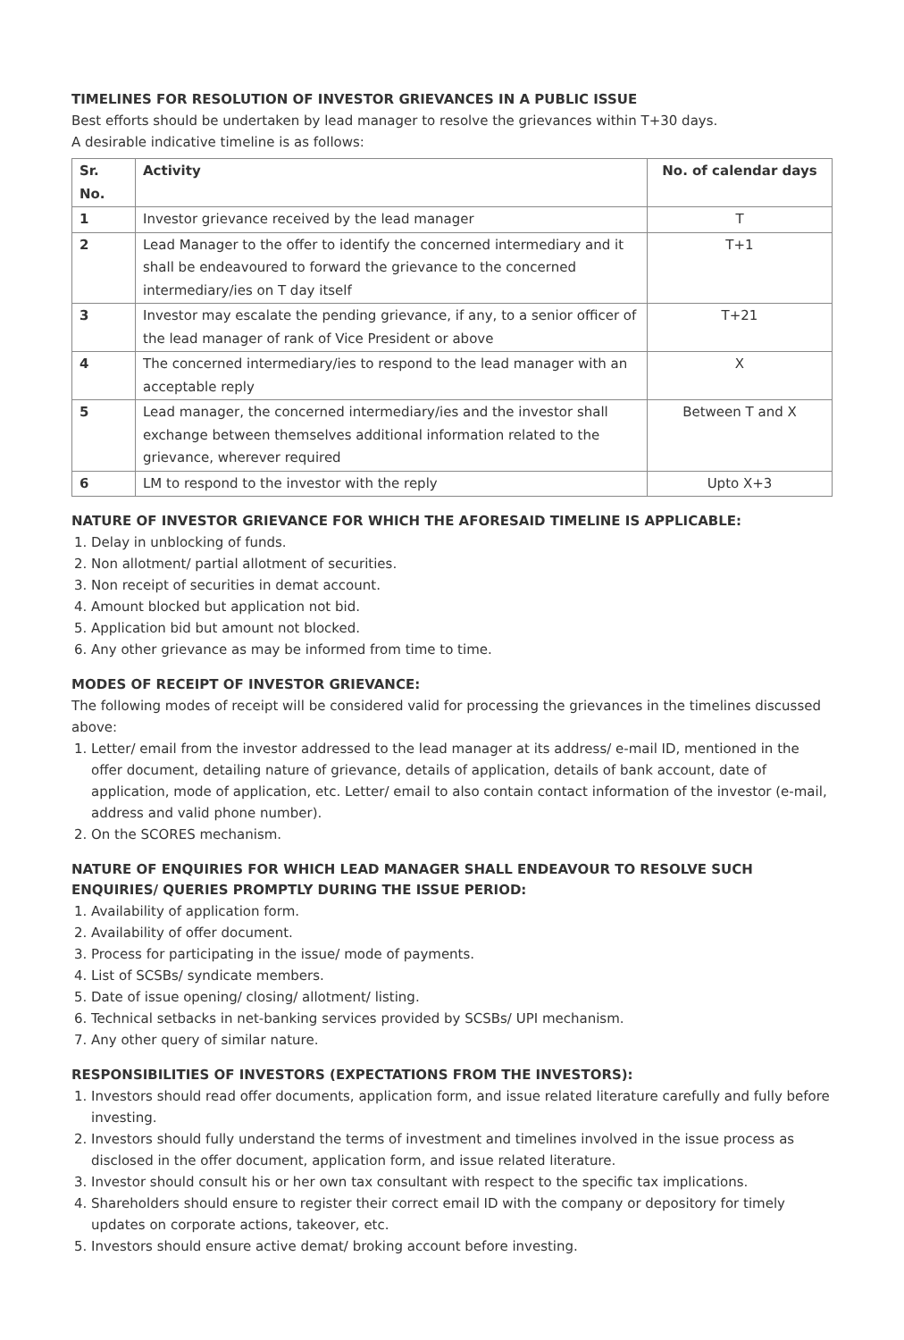TIMELINES FOR RESOLUTION OF INVESTOR GRIEVANCES IN A PUBLIC ISSUE
Best efforts should be undertaken by lead manager to resolve the grievances within T+30 days.
A desirable indicative timeline is as follows:
| Sr. No. | Activity | No. of calendar days |
| --- | --- | --- |
| 1 | Investor grievance received by the lead manager | T |
| 2 | Lead Manager to the offer to identify the concerned intermediary and it shall be endeavoured to forward the grievance to the concerned intermediary/ies on T day itself | T+1 |
| 3 | Investor may escalate the pending grievance, if any, to a senior officer of the lead manager of rank of Vice President or above | T+21 |
| 4 | The concerned intermediary/ies to respond to the lead manager with an acceptable reply | X |
| 5 | Lead manager, the concerned intermediary/ies and the investor shall exchange between themselves additional information related to the grievance, wherever required | Between T and X |
| 6 | LM to respond to the investor with the reply | Upto X+3 |
NATURE OF INVESTOR GRIEVANCE FOR WHICH THE AFORESAID TIMELINE IS APPLICABLE:
1. Delay in unblocking of funds.
2. Non allotment/ partial allotment of securities.
3. Non receipt of securities in demat account.
4. Amount blocked but application not bid.
5. Application bid but amount not blocked.
6. Any other grievance as may be informed from time to time.
MODES OF RECEIPT OF INVESTOR GRIEVANCE:
The following modes of receipt will be considered valid for processing the grievances in the timelines discussed above:
1. Letter/ email from the investor addressed to the lead manager at its address/ e-mail ID, mentioned in the offer document, detailing nature of grievance, details of application, details of bank account, date of application, mode of application, etc. Letter/ email to also contain contact information of the investor (e-mail, address and valid phone number).
2. On the SCORES mechanism.
NATURE OF ENQUIRIES FOR WHICH LEAD MANAGER SHALL ENDEAVOUR TO RESOLVE SUCH ENQUIRIES/ QUERIES PROMPTLY DURING THE ISSUE PERIOD:
1. Availability of application form.
2. Availability of offer document.
3. Process for participating in the issue/ mode of payments.
4. List of SCSBs/ syndicate members.
5. Date of issue opening/ closing/ allotment/ listing.
6. Technical setbacks in net-banking services provided by SCSBs/ UPI mechanism.
7. Any other query of similar nature.
RESPONSIBILITIES OF INVESTORS (EXPECTATIONS FROM THE INVESTORS):
1. Investors should read offer documents, application form, and issue related literature carefully and fully before investing.
2. Investors should fully understand the terms of investment and timelines involved in the issue process as disclosed in the offer document, application form, and issue related literature.
3. Investor should consult his or her own tax consultant with respect to the specific tax implications.
4. Shareholders should ensure to register their correct email ID with the company or depository for timely updates on corporate actions, takeover, etc.
5. Investors should ensure active demat/ broking account before investing.